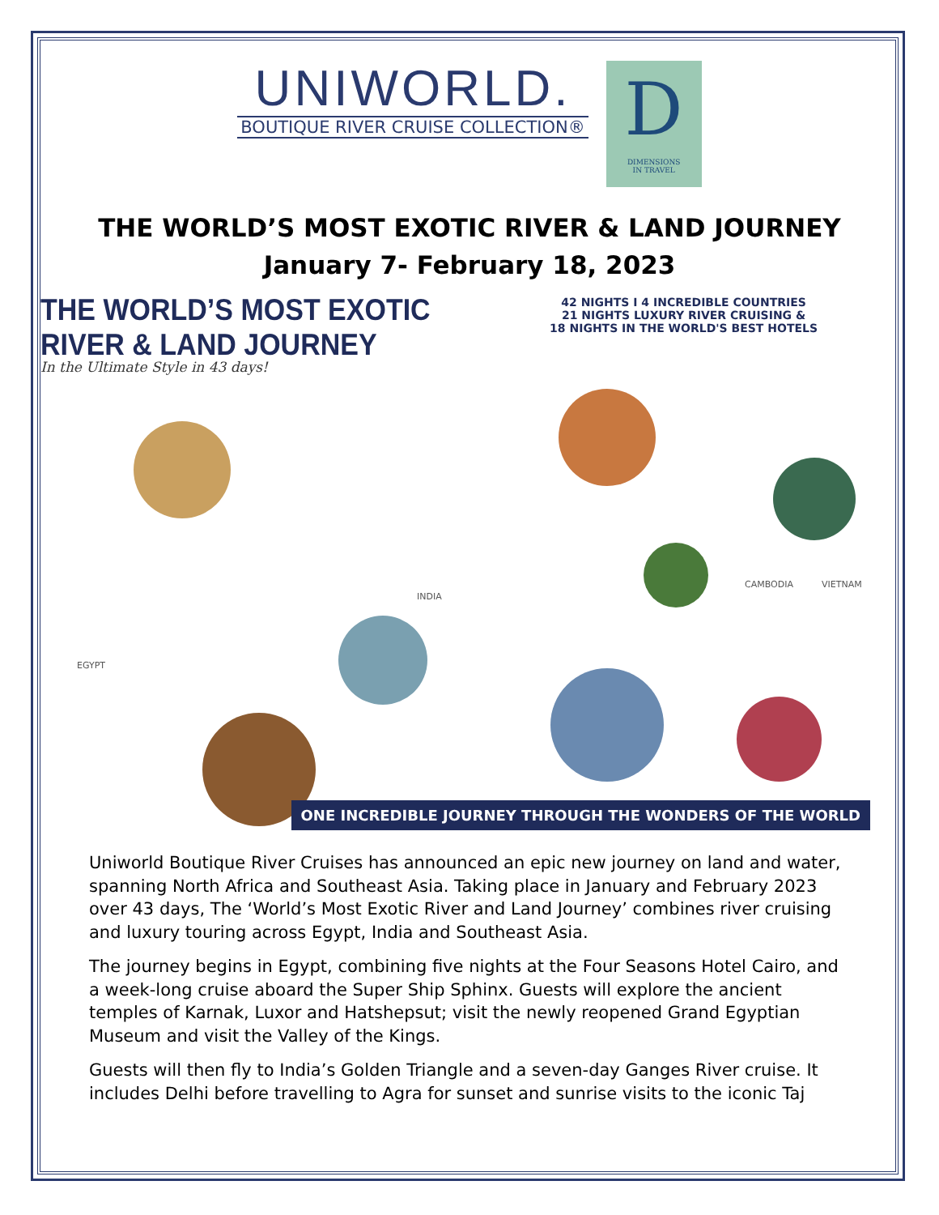UNIWORLD.
BOUTIQUE RIVER CRUISE COLLECTION®
D
DIMENSIONS
IN TRAVEL
THE WORLD’S MOST EXOTIC RIVER & LAND JOURNEY
January 7- February 18, 2023
THE WORLD’S MOST EXOTIC
RIVER & LAND JOURNEY
In the Ultimate Style in 43 days!
42 NIGHTS I 4 INCREDIBLE COUNTRIES
21 NIGHTS LUXURY RIVER CRUISING &
18 NIGHTS IN THE WORLD'S BEST HOTELS
EGYPT
INDIA
CAMBODIA VIETNAM
ONE INCREDIBLE JOURNEY THROUGH THE WONDERS OF THE WORLD
Uniworld Boutique River Cruises has announced an epic new journey on land and water, spanning North Africa and Southeast Asia. Taking place in January and February 2023 over 43 days, The ‘World’s Most Exotic River and Land Journey’ combines river cruising and luxury touring across Egypt, India and Southeast Asia.
The journey begins in Egypt, combining five nights at the Four Seasons Hotel Cairo, and a week-long cruise aboard the Super Ship Sphinx. Guests will explore the ancient temples of Karnak, Luxor and Hatshepsut; visit the newly reopened Grand Egyptian Museum and visit the Valley of the Kings.
Guests will then fly to India’s Golden Triangle and a seven-day Ganges River cruise. It includes Delhi before travelling to Agra for sunset and sunrise visits to the iconic Taj